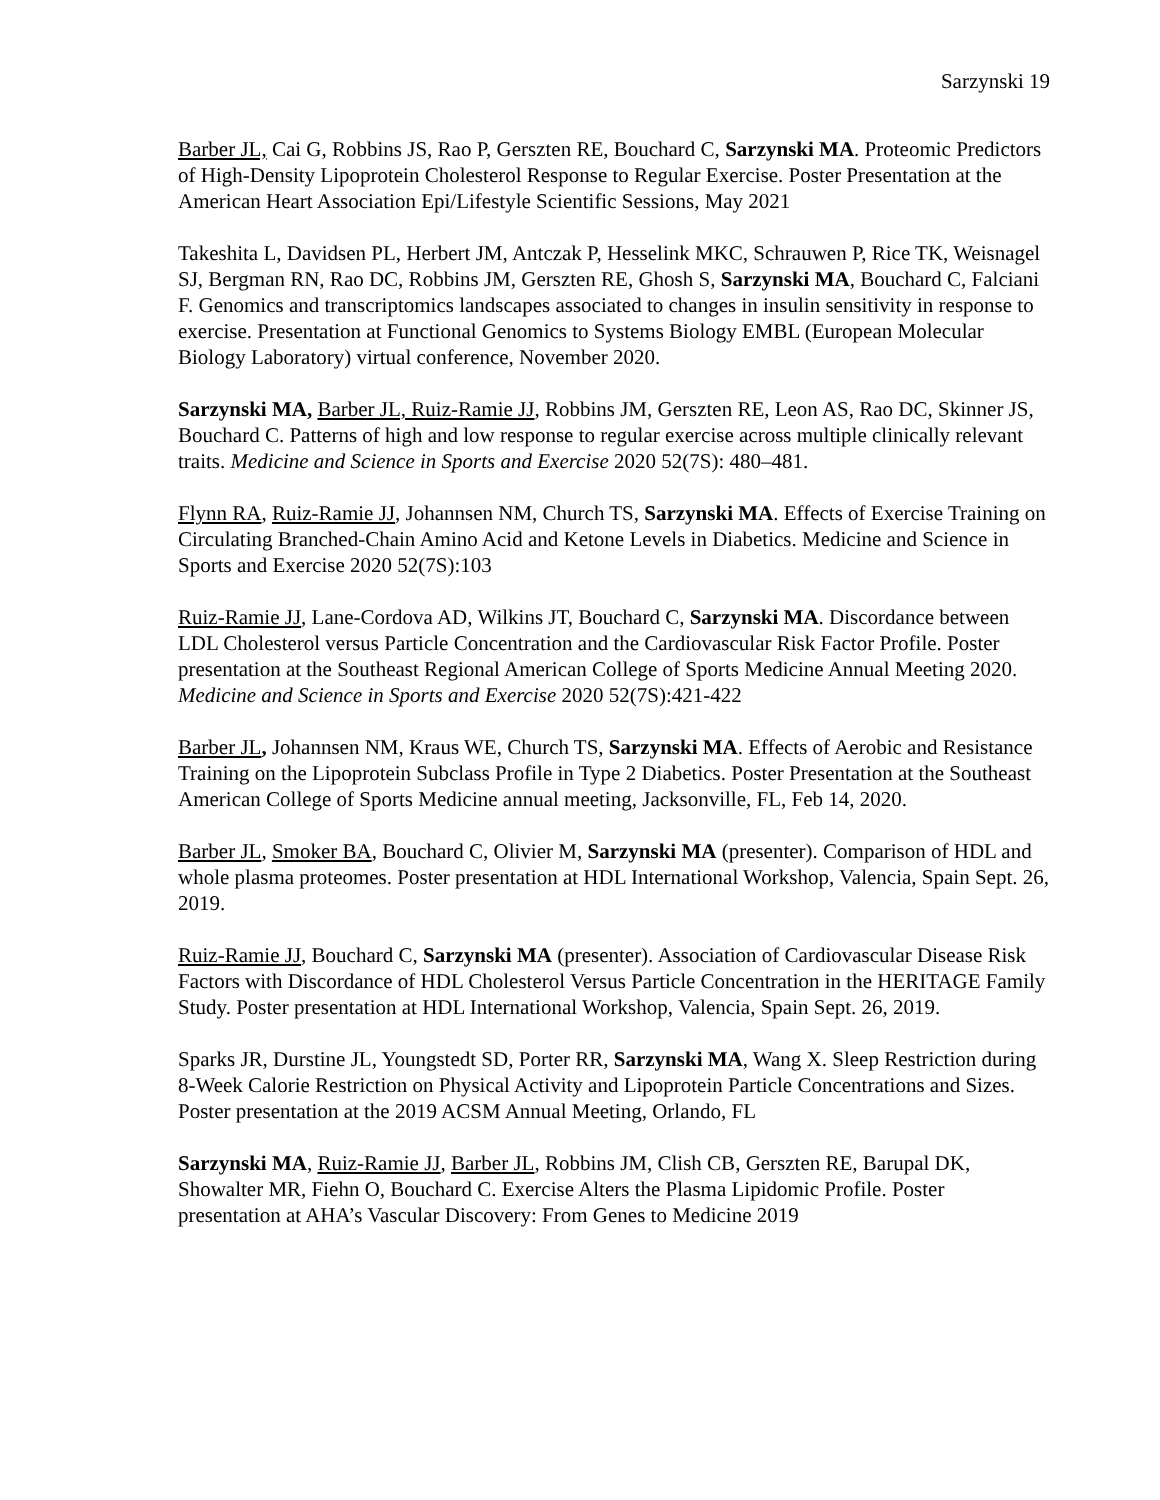Sarzynski 19
Barber JL, Cai G, Robbins JS, Rao P, Gerszten RE, Bouchard C, Sarzynski MA. Proteomic Predictors of High-Density Lipoprotein Cholesterol Response to Regular Exercise. Poster Presentation at the American Heart Association Epi/Lifestyle Scientific Sessions, May 2021
Takeshita L, Davidsen PL, Herbert JM, Antczak P, Hesselink MKC, Schrauwen P, Rice TK, Weisnagel SJ, Bergman RN, Rao DC, Robbins JM, Gerszten RE, Ghosh S, Sarzynski MA, Bouchard C, Falciani F. Genomics and transcriptomics landscapes associated to changes in insulin sensitivity in response to exercise. Presentation at Functional Genomics to Systems Biology EMBL (European Molecular Biology Laboratory) virtual conference, November 2020.
Sarzynski MA, Barber JL, Ruiz-Ramie JJ, Robbins JM, Gerszten RE, Leon AS, Rao DC, Skinner JS, Bouchard C. Patterns of high and low response to regular exercise across multiple clinically relevant traits. Medicine and Science in Sports and Exercise 2020 52(7S): 480–481.
Flynn RA, Ruiz-Ramie JJ, Johannsen NM, Church TS, Sarzynski MA. Effects of Exercise Training on Circulating Branched-Chain Amino Acid and Ketone Levels in Diabetics. Medicine and Science in Sports and Exercise 2020 52(7S):103
Ruiz-Ramie JJ, Lane-Cordova AD, Wilkins JT, Bouchard C, Sarzynski MA. Discordance between LDL Cholesterol versus Particle Concentration and the Cardiovascular Risk Factor Profile. Poster presentation at the Southeast Regional American College of Sports Medicine Annual Meeting 2020. Medicine and Science in Sports and Exercise 2020 52(7S):421-422
Barber JL, Johannsen NM, Kraus WE, Church TS, Sarzynski MA. Effects of Aerobic and Resistance Training on the Lipoprotein Subclass Profile in Type 2 Diabetics. Poster Presentation at the Southeast American College of Sports Medicine annual meeting, Jacksonville, FL, Feb 14, 2020.
Barber JL, Smoker BA, Bouchard C, Olivier M, Sarzynski MA (presenter). Comparison of HDL and whole plasma proteomes. Poster presentation at HDL International Workshop, Valencia, Spain Sept. 26, 2019.
Ruiz-Ramie JJ, Bouchard C, Sarzynski MA (presenter). Association of Cardiovascular Disease Risk Factors with Discordance of HDL Cholesterol Versus Particle Concentration in the HERITAGE Family Study. Poster presentation at HDL International Workshop, Valencia, Spain Sept. 26, 2019.
Sparks JR, Durstine JL, Youngstedt SD, Porter RR, Sarzynski MA, Wang X. Sleep Restriction during 8-Week Calorie Restriction on Physical Activity and Lipoprotein Particle Concentrations and Sizes. Poster presentation at the 2019 ACSM Annual Meeting, Orlando, FL
Sarzynski MA, Ruiz-Ramie JJ, Barber JL, Robbins JM, Clish CB, Gerszten RE, Barupal DK, Showalter MR, Fiehn O, Bouchard C. Exercise Alters the Plasma Lipidomic Profile. Poster presentation at AHA’s Vascular Discovery: From Genes to Medicine 2019